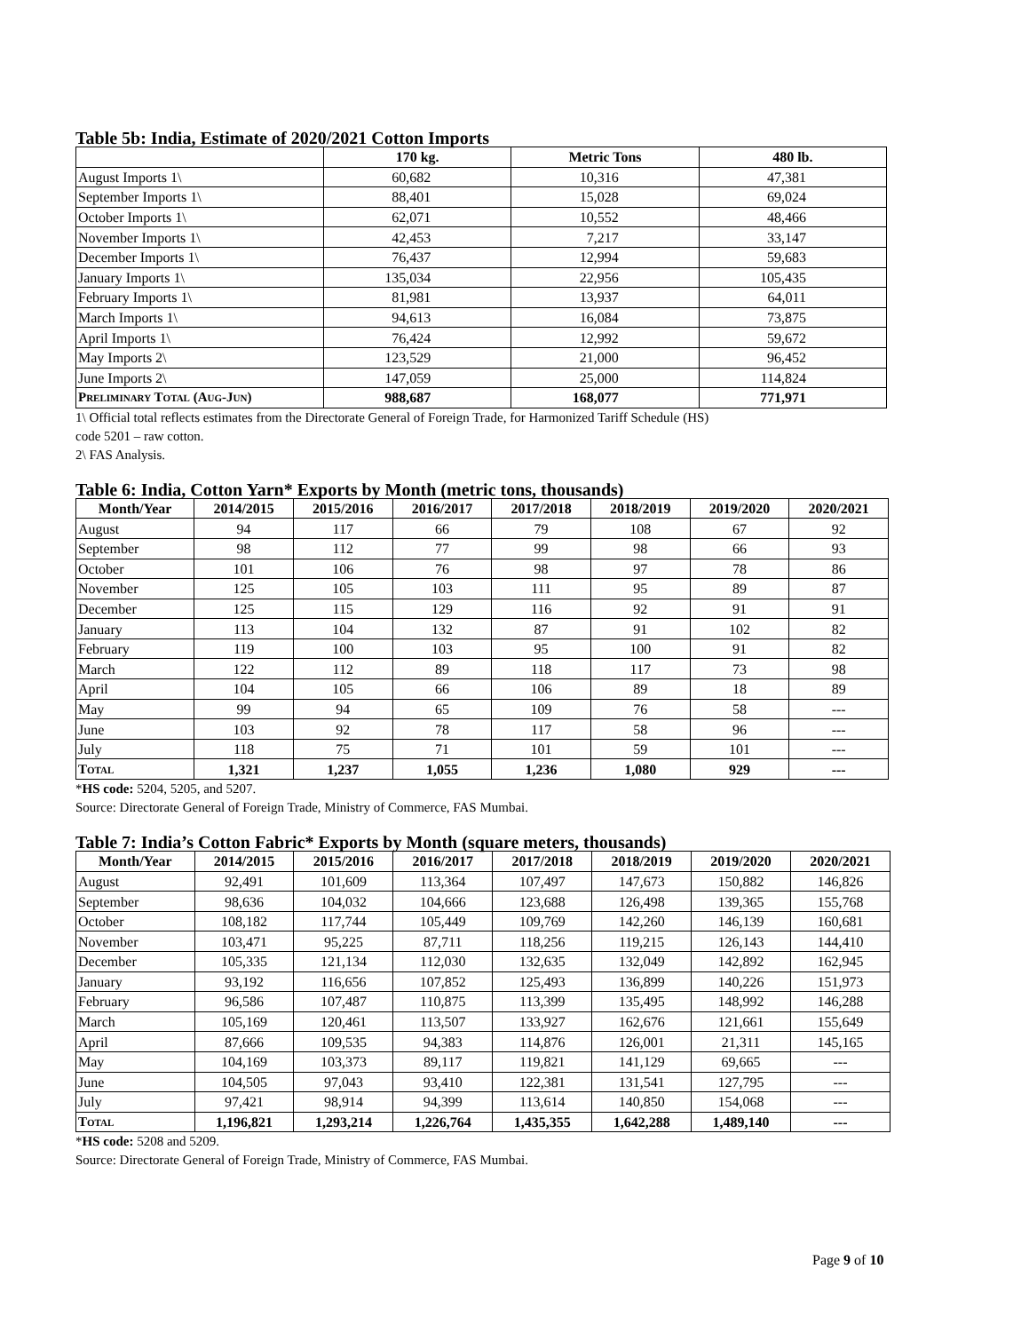Table 5b: India, Estimate of 2020/2021 Cotton Imports
| | 170 kg. | Metric Tons | 480 lb. |
| --- | --- | --- | --- |
| August Imports 1\ | 60,682 | 10,316 | 47,381 |
| September Imports 1\ | 88,401 | 15,028 | 69,024 |
| October Imports 1\ | 62,071 | 10,552 | 48,466 |
| November Imports 1\ | 42,453 | 7,217 | 33,147 |
| December Imports 1\ | 76,437 | 12,994 | 59,683 |
| January Imports 1\ | 135,034 | 22,956 | 105,435 |
| February Imports 1\ | 81,981 | 13,937 | 64,011 |
| March Imports 1\ | 94,613 | 16,084 | 73,875 |
| April Imports 1\ | 76,424 | 12,992 | 59,672 |
| May Imports 2\ | 123,529 | 21,000 | 96,452 |
| June Imports 2\ | 147,059 | 25,000 | 114,824 |
| Preliminary Total (Aug-Jun) | 988,687 | 168,077 | 771,971 |
1\ Official total reflects estimates from the Directorate General of Foreign Trade, for Harmonized Tariff Schedule (HS)
code 5201 – raw cotton.
2\ FAS Analysis.
Table 6: India, Cotton Yarn* Exports by Month (metric tons, thousands)
| Month/Year | 2014/2015 | 2015/2016 | 2016/2017 | 2017/2018 | 2018/2019 | 2019/2020 | 2020/2021 |
| --- | --- | --- | --- | --- | --- | --- | --- |
| August | 94 | 117 | 66 | 79 | 108 | 67 | 92 |
| September | 98 | 112 | 77 | 99 | 98 | 66 | 93 |
| October | 101 | 106 | 76 | 98 | 97 | 78 | 86 |
| November | 125 | 105 | 103 | 111 | 95 | 89 | 87 |
| December | 125 | 115 | 129 | 116 | 92 | 91 | 91 |
| January | 113 | 104 | 132 | 87 | 91 | 102 | 82 |
| February | 119 | 100 | 103 | 95 | 100 | 91 | 82 |
| March | 122 | 112 | 89 | 118 | 117 | 73 | 98 |
| April | 104 | 105 | 66 | 106 | 89 | 18 | 89 |
| May | 99 | 94 | 65 | 109 | 76 | 58 | --- |
| June | 103 | 92 | 78 | 117 | 58 | 96 | --- |
| July | 118 | 75 | 71 | 101 | 59 | 101 | --- |
| Total | 1,321 | 1,237 | 1,055 | 1,236 | 1,080 | 929 | --- |
*HS code: 5204, 5205, and 5207.
Source: Directorate General of Foreign Trade, Ministry of Commerce, FAS Mumbai.
Table 7: India’s Cotton Fabric* Exports by Month (square meters, thousands)
| Month/Year | 2014/2015 | 2015/2016 | 2016/2017 | 2017/2018 | 2018/2019 | 2019/2020 | 2020/2021 |
| --- | --- | --- | --- | --- | --- | --- | --- |
| August | 92,491 | 101,609 | 113,364 | 107,497 | 147,673 | 150,882 | 146,826 |
| September | 98,636 | 104,032 | 104,666 | 123,688 | 126,498 | 139,365 | 155,768 |
| October | 108,182 | 117,744 | 105,449 | 109,769 | 142,260 | 146,139 | 160,681 |
| November | 103,471 | 95,225 | 87,711 | 118,256 | 119,215 | 126,143 | 144,410 |
| December | 105,335 | 121,134 | 112,030 | 132,635 | 132,049 | 142,892 | 162,945 |
| January | 93,192 | 116,656 | 107,852 | 125,493 | 136,899 | 140,226 | 151,973 |
| February | 96,586 | 107,487 | 110,875 | 113,399 | 135,495 | 148,992 | 146,288 |
| March | 105,169 | 120,461 | 113,507 | 133,927 | 162,676 | 121,661 | 155,649 |
| April | 87,666 | 109,535 | 94,383 | 114,876 | 126,001 | 21,311 | 145,165 |
| May | 104,169 | 103,373 | 89,117 | 119,821 | 141,129 | 69,665 | --- |
| June | 104,505 | 97,043 | 93,410 | 122,381 | 131,541 | 127,795 | --- |
| July | 97,421 | 98,914 | 94,399 | 113,614 | 140,850 | 154,068 | --- |
| Total | 1,196,821 | 1,293,214 | 1,226,764 | 1,435,355 | 1,642,288 | 1,489,140 | --- |
*HS code: 5208 and 5209.
Source: Directorate General of Foreign Trade, Ministry of Commerce, FAS Mumbai.
Page 9 of 10